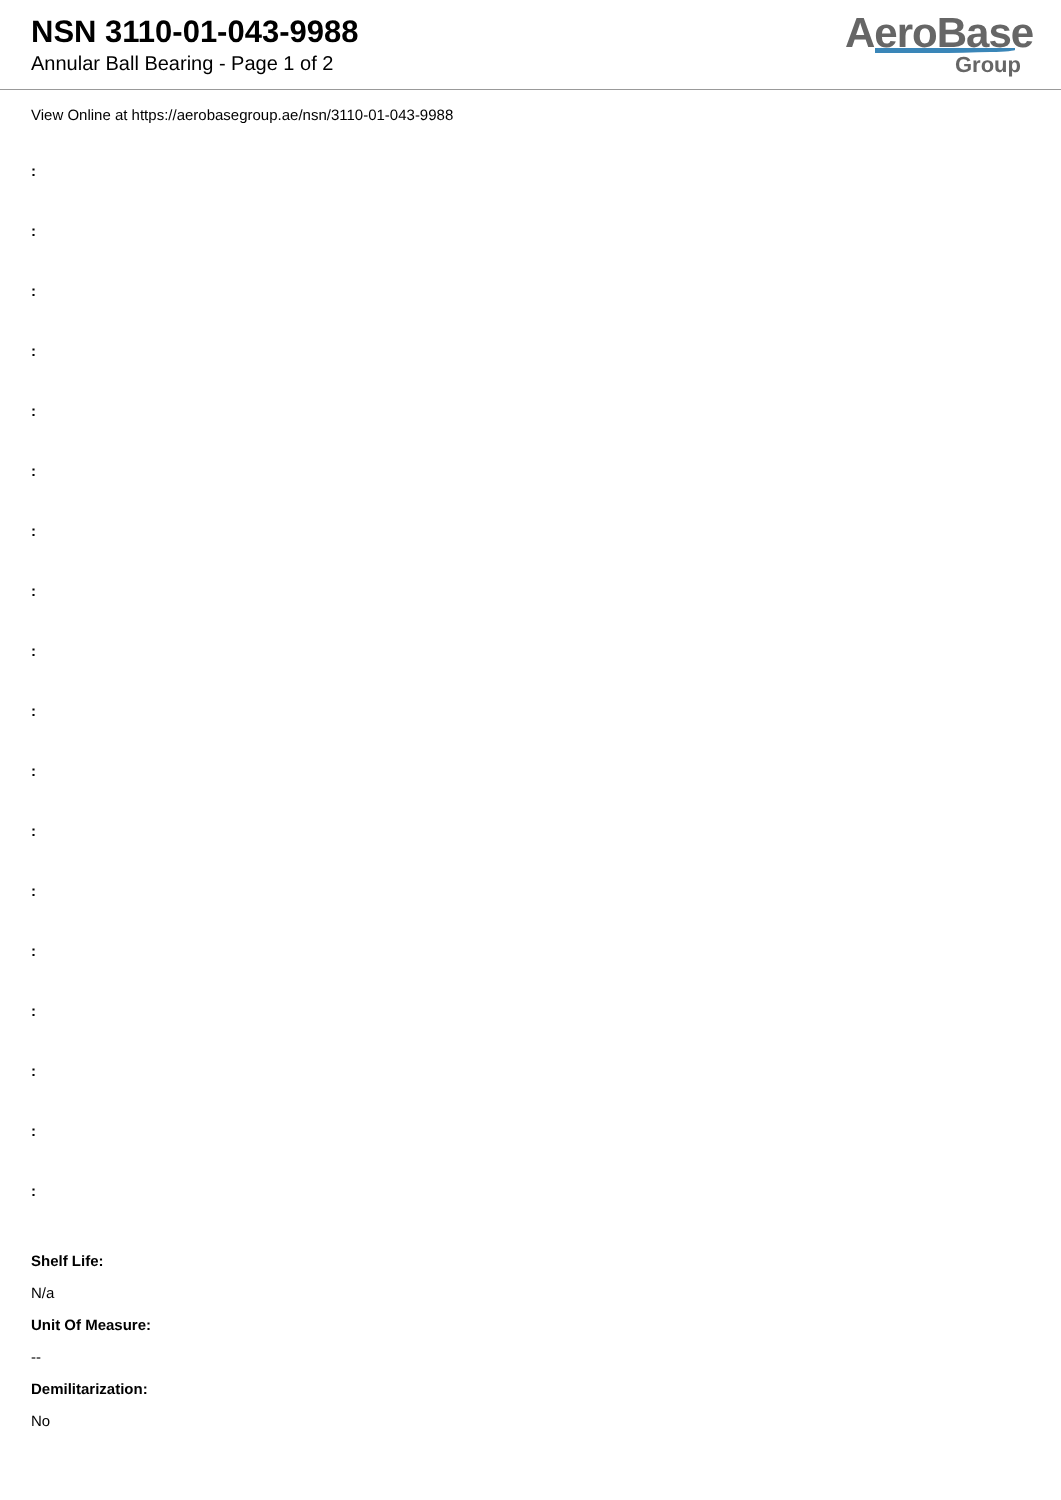NSN 3110-01-043-9988
Annular Ball Bearing - Page 1 of 2
AeroBase
Group
View Online at https://aerobasegroup.ae/nsn/3110-01-043-9988
:
:
:
:
:
:
:
:
:
:
:
:
:
:
:
:
:
:
Shelf Life:
N/a
Unit Of Measure:
--
Demilitarization:
No